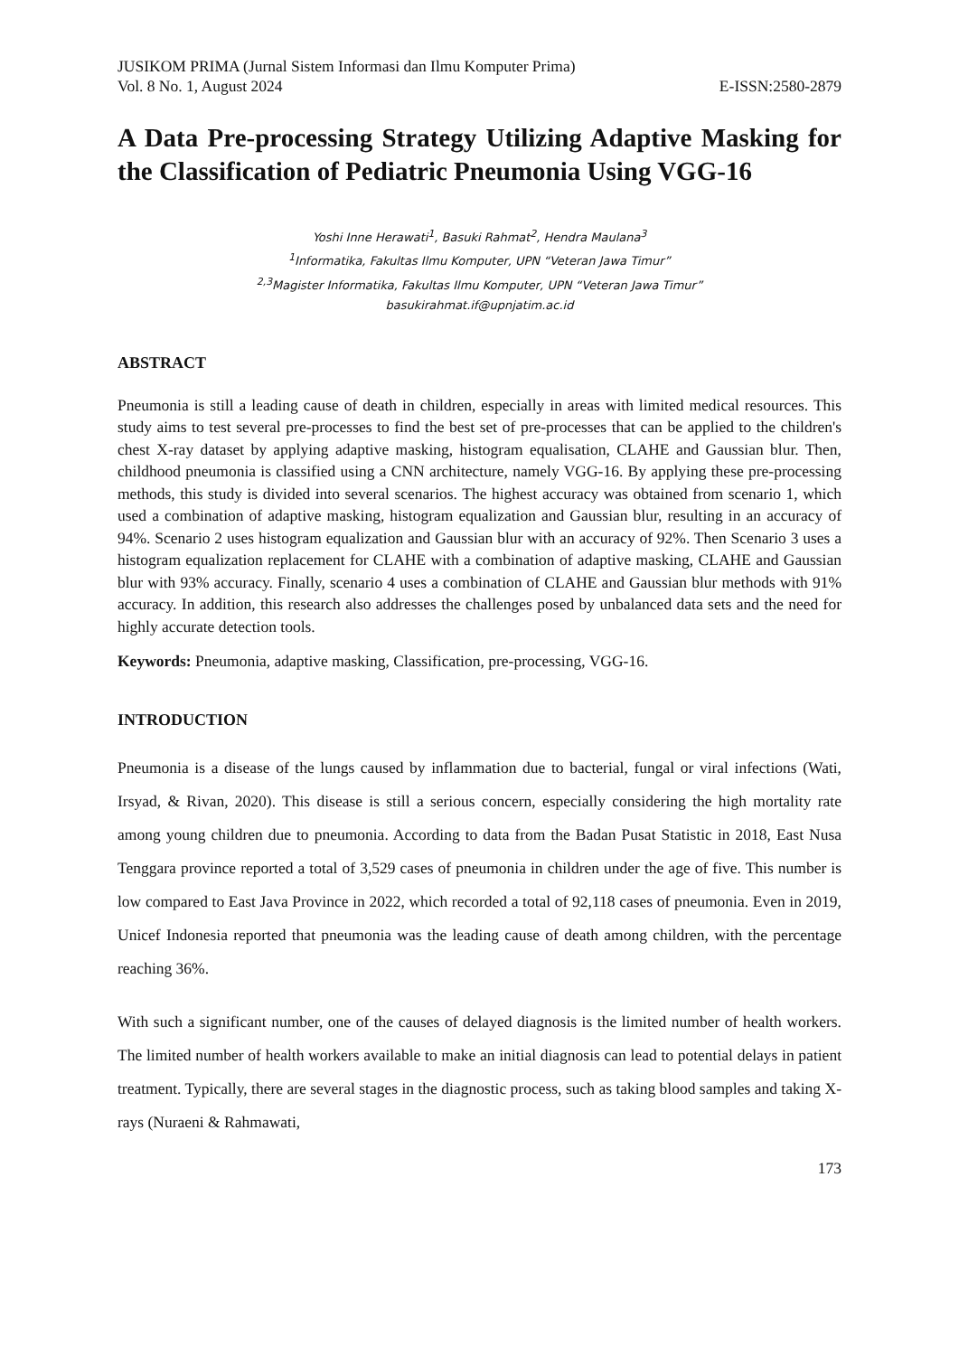JUSIKOM PRIMA (Jurnal Sistem Informasi dan Ilmu Komputer Prima)
Vol. 8 No. 1, August 2024 E-ISSN:2580-2879
A Data Pre-processing Strategy Utilizing Adaptive Masking for the Classification of Pediatric Pneumonia Using VGG-16
Yoshi Inne Herawati<sup>1</sup>, Basuki Rahmat<sup>2</sup>, Hendra Maulana<sup>3</sup>
<sup>1</sup> Informatika, Fakultas Ilmu Komputer, UPN “Veteran Jawa Timur”
<sup>2,3</sup>Magister Informatika, Fakultas Ilmu Komputer, UPN “Veteran Jawa Timur”
basukirahmat.if@upnjatim.ac.id
ABSTRACT
Pneumonia is still a leading cause of death in children, especially in areas with limited medical resources. This study aims to test several pre-processes to find the best set of pre-processes that can be applied to the children's chest X-ray dataset by applying adaptive masking, histogram equalisation, CLAHE and Gaussian blur. Then, childhood pneumonia is classified using a CNN architecture, namely VGG-16. By applying these pre-processing methods, this study is divided into several scenarios. The highest accuracy was obtained from scenario 1, which used a combination of adaptive masking, histogram equalization and Gaussian blur, resulting in an accuracy of 94%. Scenario 2 uses histogram equalization and Gaussian blur with an accuracy of 92%. Then Scenario 3 uses a histogram equalization replacement for CLAHE with a combination of adaptive masking, CLAHE and Gaussian blur with 93% accuracy. Finally, scenario 4 uses a combination of CLAHE and Gaussian blur methods with 91% accuracy. In addition, this research also addresses the challenges posed by unbalanced data sets and the need for highly accurate detection tools.
Keywords: Pneumonia, adaptive masking, Classification, pre-processing, VGG-16.
INTRODUCTION
Pneumonia is a disease of the lungs caused by inflammation due to bacterial, fungal or viral infections (Wati, Irsyad, & Rivan, 2020). This disease is still a serious concern, especially considering the high mortality rate among young children due to pneumonia. According to data from the Badan Pusat Statistic in 2018, East Nusa Tenggara province reported a total of 3,529 cases of pneumonia in children under the age of five. This number is low compared to East Java Province in 2022, which recorded a total of 92,118 cases of pneumonia. Even in 2019, Unicef Indonesia reported that pneumonia was the leading cause of death among children, with the percentage reaching 36%.
With such a significant number, one of the causes of delayed diagnosis is the limited number of health workers. The limited number of health workers available to make an initial diagnosis can lead to potential delays in patient treatment. Typically, there are several stages in the diagnostic process, such as taking blood samples and taking X-rays (Nuraeni & Rahmawati,
173